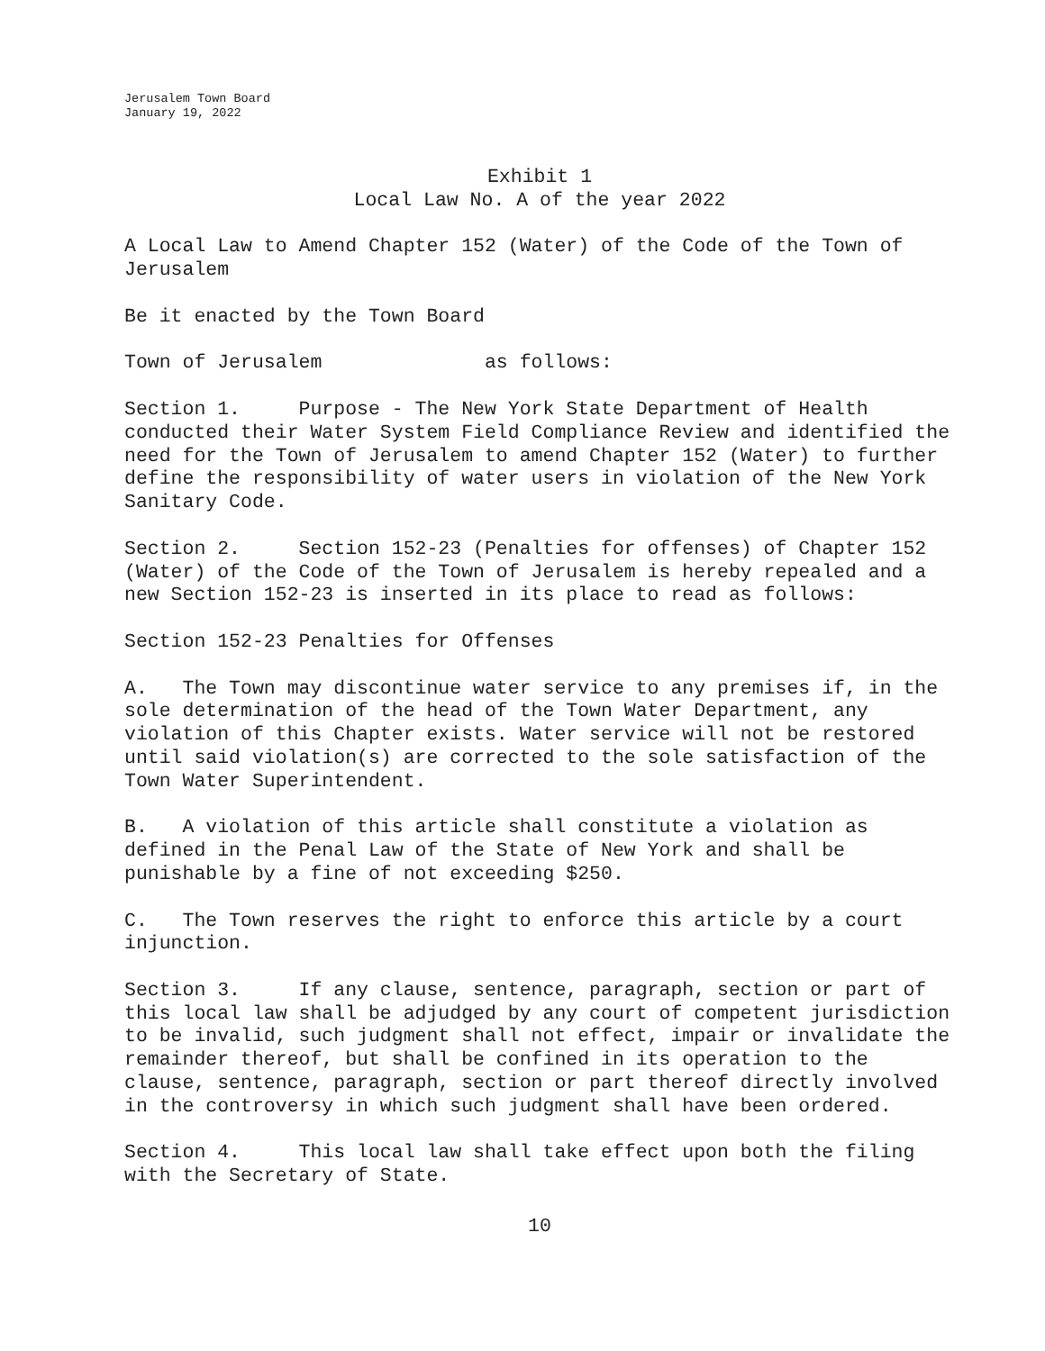Jerusalem Town Board
January 19, 2022
Exhibit 1
Local Law No. A of the year 2022
A Local Law to Amend Chapter 152 (Water) of the Code of the Town of Jerusalem
Be it enacted by the Town Board
Town of Jerusalem as follows:
Section 1. Purpose - The New York State Department of Health conducted their Water System Field Compliance Review and identified the need for the Town of Jerusalem to amend Chapter 152 (Water) to further define the responsibility of water users in violation of the New York Sanitary Code.
Section 2. Section 152-23 (Penalties for offenses) of Chapter 152 (Water) of the Code of the Town of Jerusalem is hereby repealed and a new Section 152-23 is inserted in its place to read as follows:
Section 152-23 Penalties for Offenses
A. The Town may discontinue water service to any premises if, in the sole determination of the head of the Town Water Department, any violation of this Chapter exists. Water service will not be restored until said violation(s) are corrected to the sole satisfaction of the Town Water Superintendent.
B. A violation of this article shall constitute a violation as defined in the Penal Law of the State of New York and shall be punishable by a fine of not exceeding $250.
C. The Town reserves the right to enforce this article by a court injunction.
Section 3. If any clause, sentence, paragraph, section or part of this local law shall be adjudged by any court of competent jurisdiction to be invalid, such judgment shall not effect, impair or invalidate the remainder thereof, but shall be confined in its operation to the clause, sentence, paragraph, section or part thereof directly involved in the controversy in which such judgment shall have been ordered.
Section 4. This local law shall take effect upon both the filing with the Secretary of State.
10